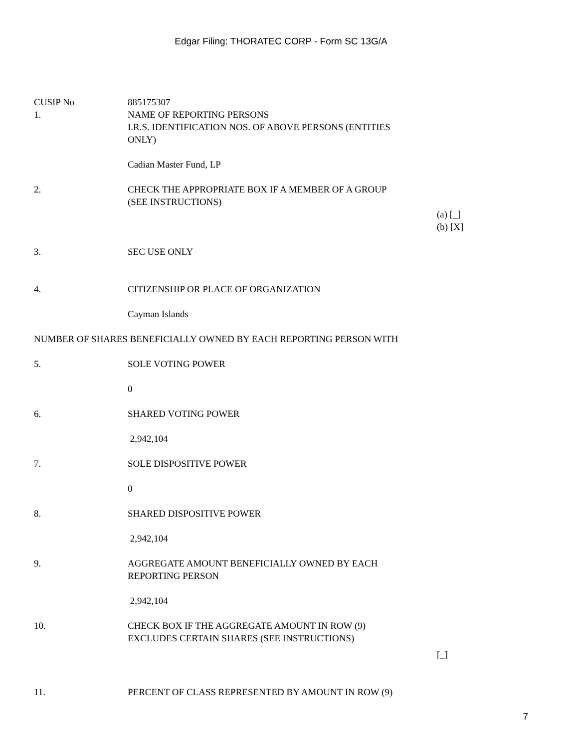Edgar Filing: THORATEC CORP - Form SC 13G/A
CUSIP No 885175307
1. NAME OF REPORTING PERSONS
I.R.S. IDENTIFICATION NOS. OF ABOVE PERSONS (ENTITIES
ONLY)
Cadian Master Fund, LP
2. CHECK THE APPROPRIATE BOX IF A MEMBER OF A GROUP
(SEE INSTRUCTIONS)
(a) [_]
(b) [X]
3. SEC USE ONLY
4. CITIZENSHIP OR PLACE OF ORGANIZATION
Cayman Islands
NUMBER OF SHARES BENEFICIALLY OWNED BY EACH REPORTING PERSON WITH
5. SOLE VOTING POWER
0
6. SHARED VOTING POWER
2,942,104
7. SOLE DISPOSITIVE POWER
0
8. SHARED DISPOSITIVE POWER
2,942,104
9. AGGREGATE AMOUNT BENEFICIALLY OWNED BY EACH
REPORTING PERSON
2,942,104
10. CHECK BOX IF THE AGGREGATE AMOUNT IN ROW (9)
EXCLUDES CERTAIN SHARES (SEE INSTRUCTIONS)
[_]
11. PERCENT OF CLASS REPRESENTED BY AMOUNT IN ROW (9)
7